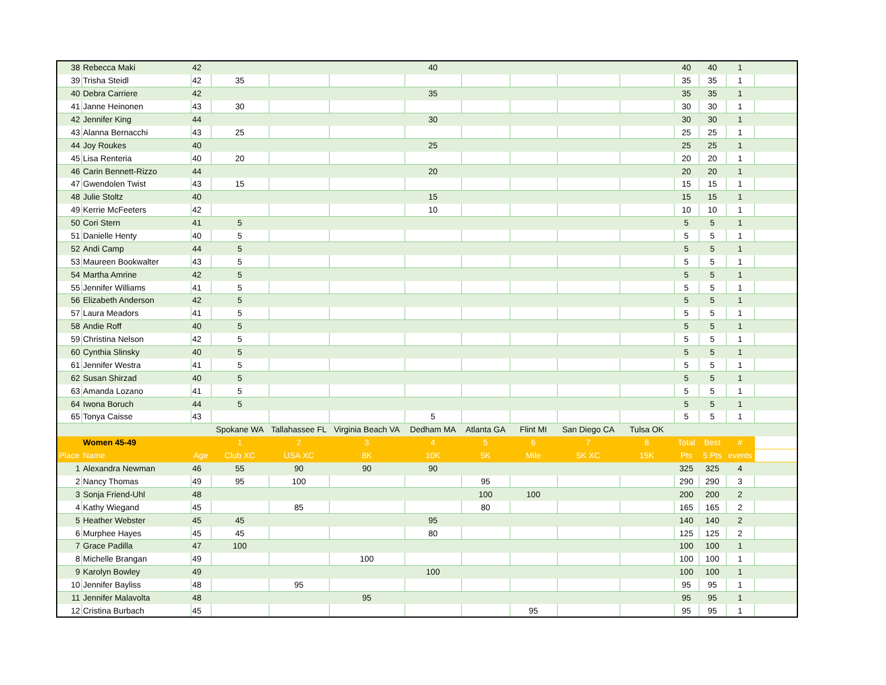| 38 | Rebecca Maki | 42 | | | | 40 | | | | | 40 | 40 | 1 | |
| 39 | Trisha Steidl | 42 | 35 | | | | | | | | 35 | 35 | 1 | |
| 40 | Debra Carriere | 42 | | | | 35 | | | | | 35 | 35 | 1 | |
| 41 | Janne Heinonen | 43 | 30 | | | | | | | | 30 | 30 | 1 | |
| 42 | Jennifer King | 44 | | | | 30 | | | | | 30 | 30 | 1 | |
| 43 | Alanna Bernacchi | 43 | 25 | | | | | | | | 25 | 25 | 1 | |
| 44 | Joy Roukes | 40 | | | | 25 | | | | | 25 | 25 | 1 | |
| 45 | Lisa Renteria | 40 | 20 | | | | | | | | 20 | 20 | 1 | |
| 46 | Carin Bennett-Rizzo | 44 | | | | 20 | | | | | 20 | 20 | 1 | |
| 47 | Gwendolen Twist | 43 | 15 | | | | | | | | 15 | 15 | 1 | |
| 48 | Julie Stoltz | 40 | | | | 15 | | | | | 15 | 15 | 1 | |
| 49 | Kerrie McFeeters | 42 | | | | 10 | | | | | 10 | 10 | 1 | |
| 50 | Cori Stern | 41 | 5 | | | | | | | | 5 | 5 | 1 | |
| 51 | Danielle Henty | 40 | 5 | | | | | | | | 5 | 5 | 1 | |
| 52 | Andi Camp | 44 | 5 | | | | | | | | 5 | 5 | 1 | |
| 53 | Maureen Bookwalter | 43 | 5 | | | | | | | | 5 | 5 | 1 | |
| 54 | Martha Amrine | 42 | 5 | | | | | | | | 5 | 5 | 1 | |
| 55 | Jennifer Williams | 41 | 5 | | | | | | | | 5 | 5 | 1 | |
| 56 | Elizabeth Anderson | 42 | 5 | | | | | | | | 5 | 5 | 1 | |
| 57 | Laura Meadors | 41 | 5 | | | | | | | | 5 | 5 | 1 | |
| 58 | Andie Roff | 40 | 5 | | | | | | | | 5 | 5 | 1 | |
| 59 | Christina Nelson | 42 | 5 | | | | | | | | 5 | 5 | 1 | |
| 60 | Cynthia Slinsky | 40 | 5 | | | | | | | | 5 | 5 | 1 | |
| 61 | Jennifer Westra | 41 | 5 | | | | | | | | 5 | 5 | 1 | |
| 62 | Susan Shirzad | 40 | 5 | | | | | | | | 5 | 5 | 1 | |
| 63 | Amanda Lozano | 41 | 5 | | | | | | | | 5 | 5 | 1 | |
| 64 | Iwona Boruch | 44 | 5 | | | | | | | | 5 | 5 | 1 | |
| 65 | Tonya Caisse | 43 | | | | 5 | | | | | 5 | 5 | 1 | |
| | | | Spokane WA | Tallahassee FL | Virginia Beach VA | Dedham MA | Atlanta GA | Flint MI | San Diego CA | Tulsa OK | | | | |
| | Women 45-49 | | 1 | 2 | 3 | 4 | 5 | 6 | 7 | 8 | Total | Best | # | |
| Place | Name | Age | Club XC | USA XC | 8K | 10K | 5K | Mile | 5K XC | 15K | Pts | 5 Pts | events | |
| 1 | Alexandra Newman | 46 | 55 | 90 | 90 | 90 | | | | | 325 | 325 | 4 | |
| 2 | Nancy Thomas | 49 | 95 | 100 | | | 95 | | | | 290 | 290 | 3 | |
| 3 | Sonja Friend-Uhl | 48 | | | | | 100 | 100 | | | 200 | 200 | 2 | |
| 4 | Kathy Wiegand | 45 | | 85 | | | 80 | | | | 165 | 165 | 2 | |
| 5 | Heather Webster | 45 | 45 | | | 95 | | | | | 140 | 140 | 2 | |
| 6 | Murphee Hayes | 45 | 45 | | | 80 | | | | | 125 | 125 | 2 | |
| 7 | Grace Padilla | 47 | 100 | | | | | | | | 100 | 100 | 1 | |
| 8 | Michelle Brangan | 49 | | | 100 | | | | | | 100 | 100 | 1 | |
| 9 | Karolyn Bowley | 49 | | | | 100 | | | | | 100 | 100 | 1 | |
| 10 | Jennifer Bayliss | 48 | | 95 | | | | | | | 95 | 95 | 1 | |
| 11 | Jennifer Malavolta | 48 | | | 95 | | | | | | 95 | 95 | 1 | |
| 12 | Cristina Burbach | 45 | | | | | | 95 | | | 95 | 95 | 1 | |